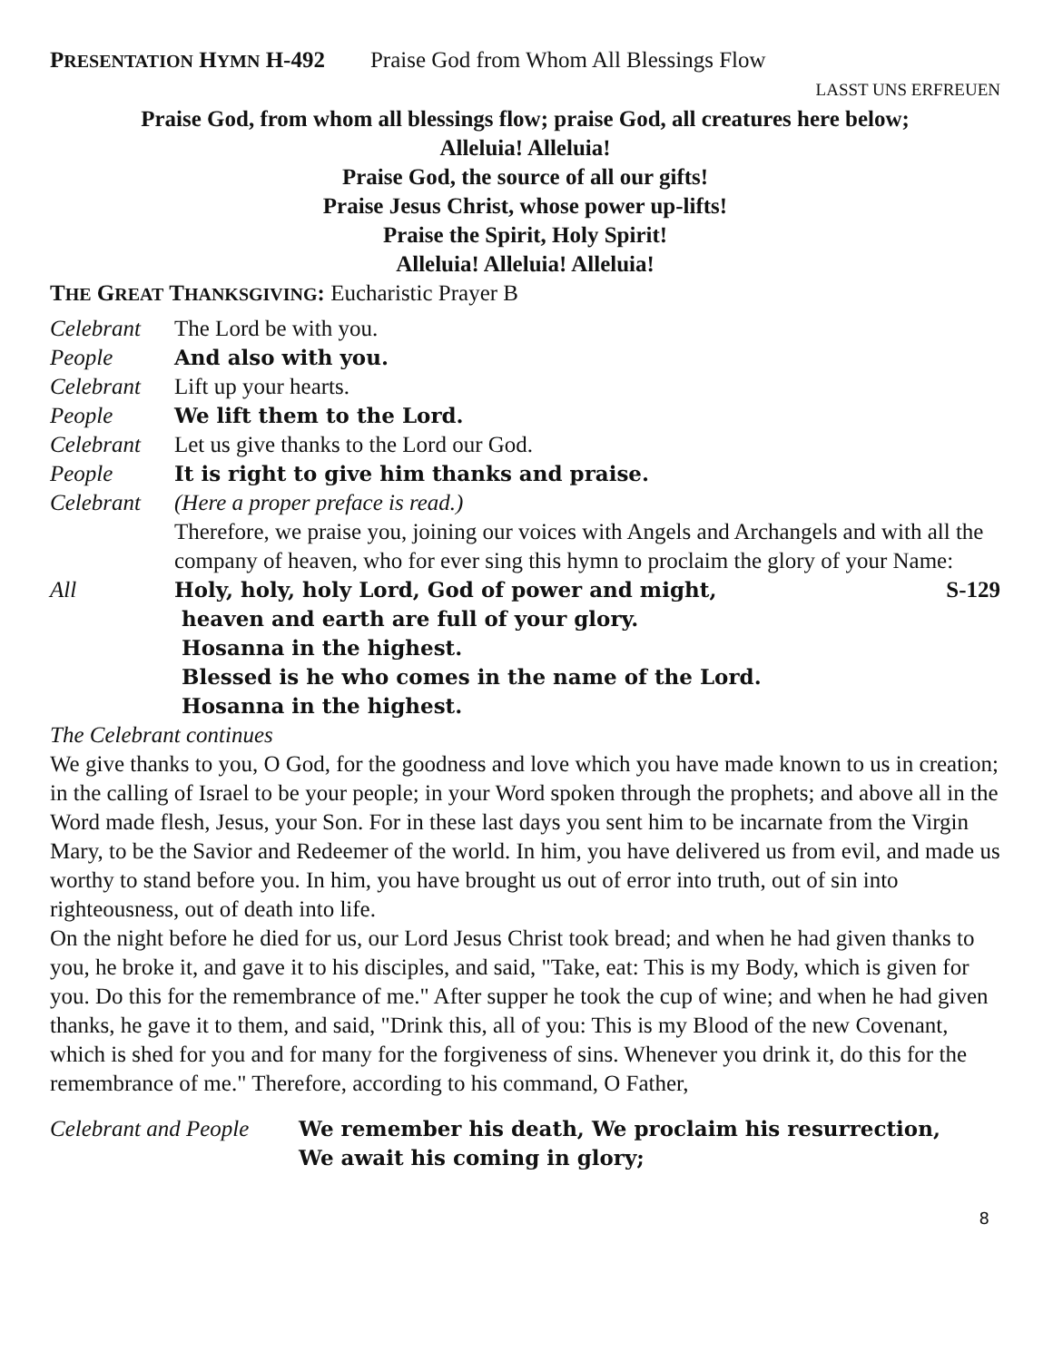PRESENTATION HYMN H-492 Praise God from Whom All Blessings Flow
LASST UNS ERFREUEN
Praise God, from whom all blessings flow; praise God, all creatures here below;
Alleluia! Alleluia!
Praise God, the source of all our gifts!
Praise Jesus Christ, whose power up-lifts!
Praise the Spirit, Holy Spirit!
Alleluia! Alleluia! Alleluia!
THE GREAT THANKSGIVING: Eucharistic Prayer B
Celebrant The Lord be with you.
People And also with you.
Celebrant Lift up your hearts.
People We lift them to the Lord.
Celebrant Let us give thanks to the Lord our God.
People It is right to give him thanks and praise.
Celebrant (Here a proper preface is read.)
Therefore, we praise you, joining our voices with Angels and Archangels and with all the company of heaven, who for ever sing this hymn to proclaim the glory of your Name:
All Holy, holy, holy Lord, God of power and might, S-129
heaven and earth are full of your glory.
Hosanna in the highest.
Blessed is he who comes in the name of the Lord.
Hosanna in the highest.
The Celebrant continues
We give thanks to you, O God, for the goodness and love which you have made known to us in creation; in the calling of Israel to be your people; in your Word spoken through the prophets; and above all in the Word made flesh, Jesus, your Son. For in these last days you sent him to be incarnate from the Virgin Mary, to be the Savior and Redeemer of the world. In him, you have delivered us from evil, and made us worthy to stand before you. In him, you have brought us out of error into truth, out of sin into righteousness, out of death into life.
On the night before he died for us, our Lord Jesus Christ took bread; and when he had given thanks to you, he broke it, and gave it to his disciples, and said, "Take, eat: This is my Body, which is given for you. Do this for the remembrance of me." After supper he took the cup of wine; and when he had given thanks, he gave it to them, and said, "Drink this, all of you: This is my Blood of the new Covenant, which is shed for you and for many for the forgiveness of sins. Whenever you drink it, do this for the remembrance of me." Therefore, according to his command, O Father,
Celebrant and People We remember his death, We proclaim his resurrection,
We await his coming in glory;
8